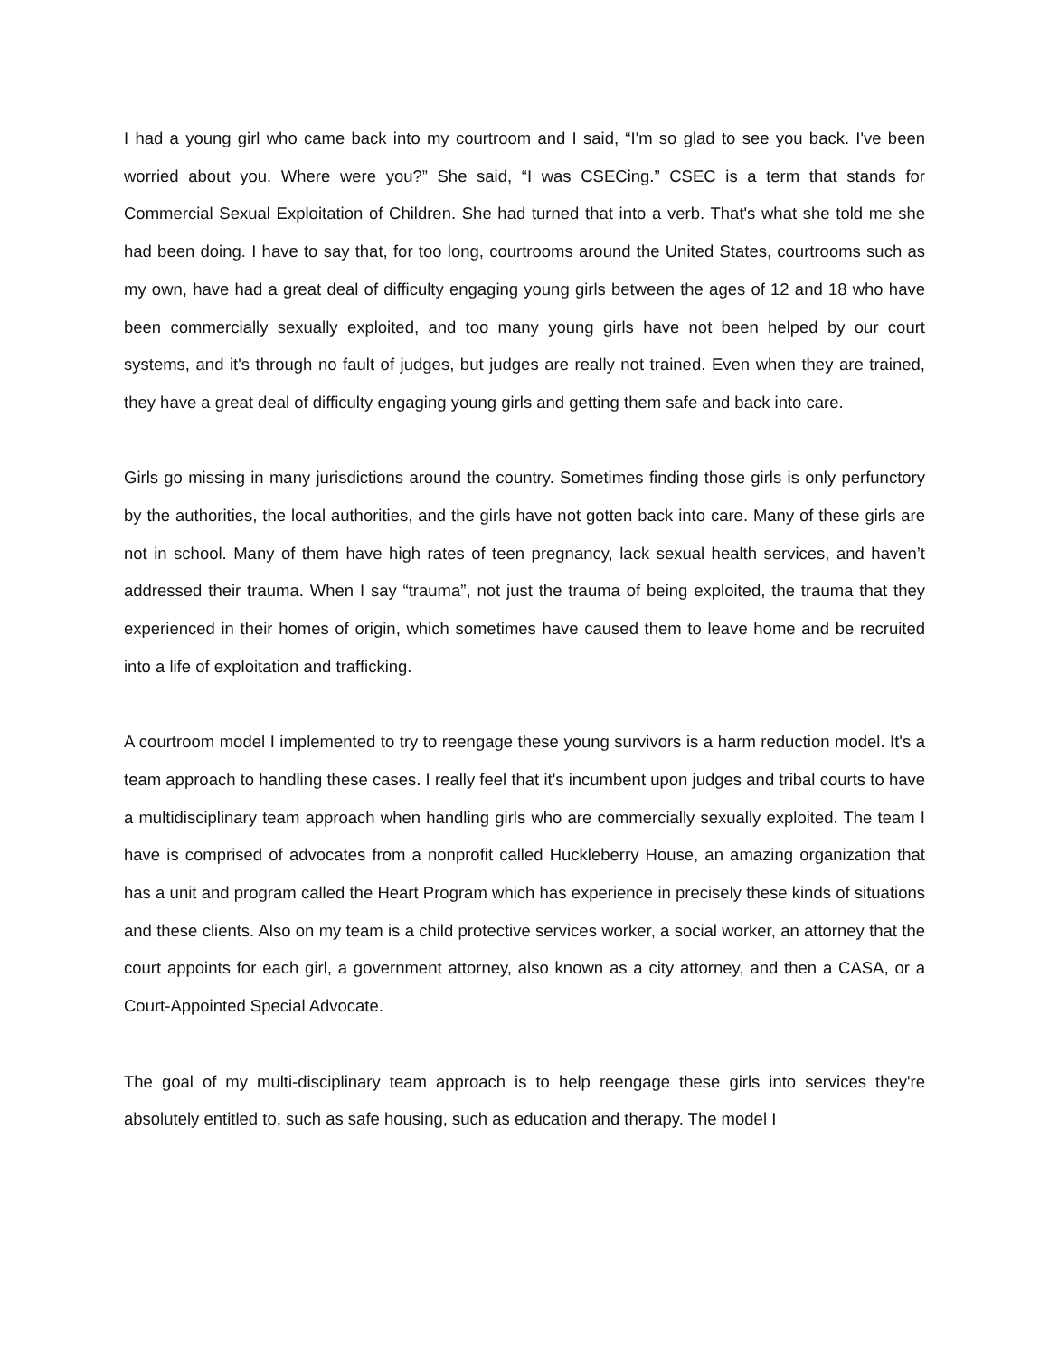I had a young girl who came back into my courtroom and I said, “I'm so glad to see you back. I've been worried about you. Where were you?” She said, “I was CSECing.” CSEC is a term that stands for Commercial Sexual Exploitation of Children. She had turned that into a verb. That's what she told me she had been doing. I have to say that, for too long, courtrooms around the United States, courtrooms such as my own, have had a great deal of difficulty engaging young girls between the ages of 12 and 18 who have been commercially sexually exploited, and too many young girls have not been helped by our court systems, and it's through no fault of judges, but judges are really not trained. Even when they are trained, they have a great deal of difficulty engaging young girls and getting them safe and back into care.
Girls go missing in many jurisdictions around the country. Sometimes finding those girls is only perfunctory by the authorities, the local authorities, and the girls have not gotten back into care. Many of these girls are not in school. Many of them have high rates of teen pregnancy, lack sexual health services, and haven’t addressed their trauma. When I say “trauma”, not just the trauma of being exploited, the trauma that they experienced in their homes of origin, which sometimes have caused them to leave home and be recruited into a life of exploitation and trafficking.
A courtroom model I implemented to try to reengage these young survivors is a harm reduction model. It's a team approach to handling these cases. I really feel that it's incumbent upon judges and tribal courts to have a multidisciplinary team approach when handling girls who are commercially sexually exploited. The team I have is comprised of advocates from a nonprofit called Huckleberry House, an amazing organization that has a unit and program called the Heart Program which has experience in precisely these kinds of situations and these clients. Also on my team is a child protective services worker, a social worker, an attorney that the court appoints for each girl, a government attorney, also known as a city attorney, and then a CASA, or a Court-Appointed Special Advocate.
The goal of my multi-disciplinary team approach is to help reengage these girls into services they're absolutely entitled to, such as safe housing, such as education and therapy. The model I